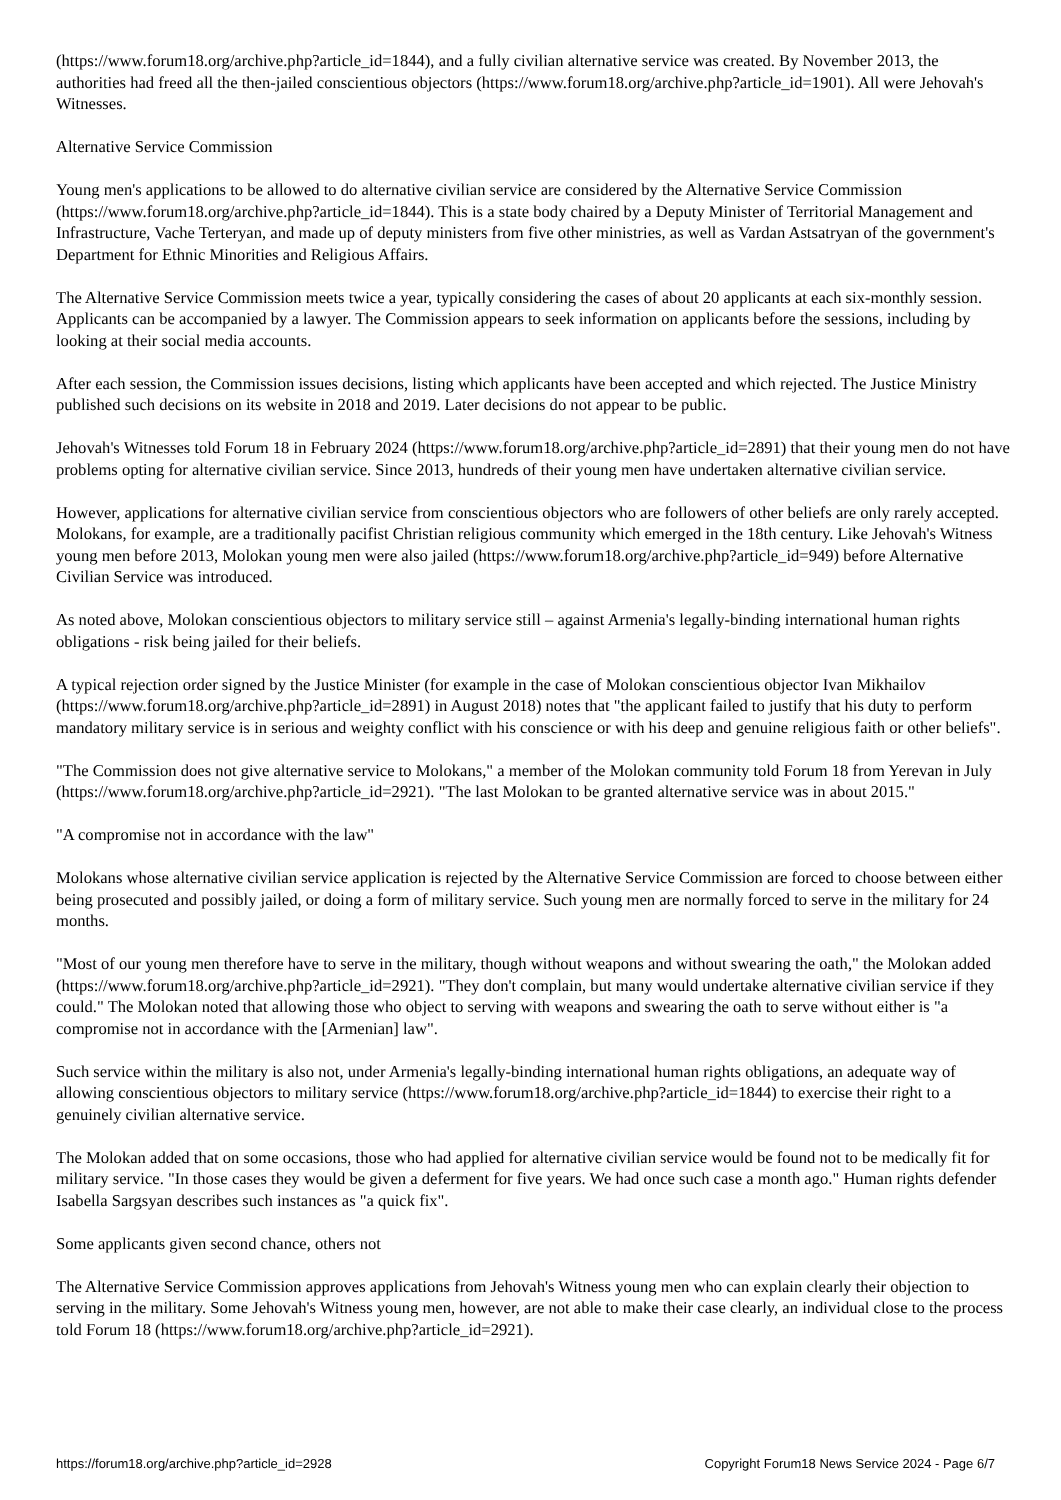(https://www.forum18.org/archive.php?article_id=1844), and a fully civilian alternative service was created. By November 2013, the authorities had freed all the then-jailed conscientious objectors (https://www.forum18.org/archive.php?article_id=1901). All were Jehovah's Witnesses.
Alternative Service Commission
Young men's applications to be allowed to do alternative civilian service are considered by the Alternative Service Commission (https://www.forum18.org/archive.php?article_id=1844). This is a state body chaired by a Deputy Minister of Territorial Management and Infrastructure, Vache Terteryan, and made up of deputy ministers from five other ministries, as well as Vardan Astsatryan of the government's Department for Ethnic Minorities and Religious Affairs.
The Alternative Service Commission meets twice a year, typically considering the cases of about 20 applicants at each six-monthly session. Applicants can be accompanied by a lawyer. The Commission appears to seek information on applicants before the sessions, including by looking at their social media accounts.
After each session, the Commission issues decisions, listing which applicants have been accepted and which rejected. The Justice Ministry published such decisions on its website in 2018 and 2019. Later decisions do not appear to be public.
Jehovah's Witnesses told Forum 18 in February 2024 (https://www.forum18.org/archive.php?article_id=2891) that their young men do not have problems opting for alternative civilian service. Since 2013, hundreds of their young men have undertaken alternative civilian service.
However, applications for alternative civilian service from conscientious objectors who are followers of other beliefs are only rarely accepted. Molokans, for example, are a traditionally pacifist Christian religious community which emerged in the 18th century. Like Jehovah's Witness young men before 2013, Molokan young men were also jailed (https://www.forum18.org/archive.php?article_id=949) before Alternative Civilian Service was introduced.
As noted above, Molokan conscientious objectors to military service still – against Armenia's legally-binding international human rights obligations - risk being jailed for their beliefs.
A typical rejection order signed by the Justice Minister (for example in the case of Molokan conscientious objector Ivan Mikhailov (https://www.forum18.org/archive.php?article_id=2891) in August 2018) notes that "the applicant failed to justify that his duty to perform mandatory military service is in serious and weighty conflict with his conscience or with his deep and genuine religious faith or other beliefs".
"The Commission does not give alternative service to Molokans," a member of the Molokan community told Forum 18 from Yerevan in July (https://www.forum18.org/archive.php?article_id=2921). "The last Molokan to be granted alternative service was in about 2015."
"A compromise not in accordance with the law"
Molokans whose alternative civilian service application is rejected by the Alternative Service Commission are forced to choose between either being prosecuted and possibly jailed, or doing a form of military service. Such young men are normally forced to serve in the military for 24 months.
"Most of our young men therefore have to serve in the military, though without weapons and without swearing the oath," the Molokan added (https://www.forum18.org/archive.php?article_id=2921). "They don't complain, but many would undertake alternative civilian service if they could." The Molokan noted that allowing those who object to serving with weapons and swearing the oath to serve without either is "a compromise not in accordance with the [Armenian] law".
Such service within the military is also not, under Armenia's legally-binding international human rights obligations, an adequate way of allowing conscientious objectors to military service (https://www.forum18.org/archive.php?article_id=1844) to exercise their right to a genuinely civilian alternative service.
The Molokan added that on some occasions, those who had applied for alternative civilian service would be found not to be medically fit for military service. "In those cases they would be given a deferment for five years. We had once such case a month ago." Human rights defender Isabella Sargsyan describes such instances as "a quick fix".
Some applicants given second chance, others not
The Alternative Service Commission approves applications from Jehovah's Witness young men who can explain clearly their objection to serving in the military. Some Jehovah's Witness young men, however, are not able to make their case clearly, an individual close to the process told Forum 18 (https://www.forum18.org/archive.php?article_id=2921).
https://forum18.org/archive.php?article_id=2928 Copyright Forum18 News Service 2024 - Page 6/7